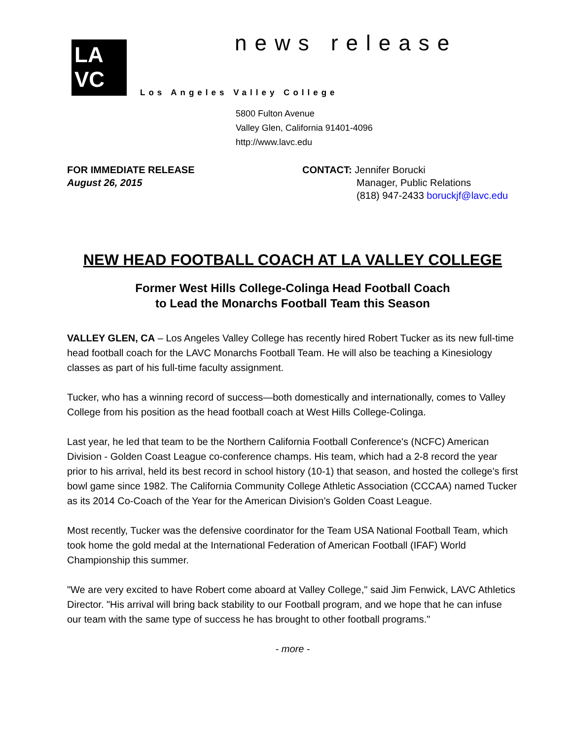LA
VC
news release
Los Angeles Valley College
5800 Fulton Avenue
Valley Glen, California 91401-4096
http://www.lavc.edu
FOR IMMEDIATE RELEASE
August 26, 2015
CONTACT: Jennifer Borucki
Manager, Public Relations
(818) 947-2433 boruckjf@lavc.edu
NEW HEAD FOOTBALL COACH AT LA VALLEY COLLEGE
Former West Hills College-Colinga Head Football Coach
to Lead the Monarchs Football Team this Season
VALLEY GLEN, CA – Los Angeles Valley College has recently hired Robert Tucker as its new full-time head football coach for the LAVC Monarchs Football Team. He will also be teaching a Kinesiology classes as part of his full-time faculty assignment.
Tucker, who has a winning record of success—both domestically and internationally, comes to Valley College from his position as the head football coach at West Hills College-Colinga.
Last year, he led that team to be the Northern California Football Conference's (NCFC) American Division - Golden Coast League co-conference champs. His team, which had a 2-8 record the year prior to his arrival, held its best record in school history (10-1) that season, and hosted the college's first bowl game since 1982. The California Community College Athletic Association (CCCAA) named Tucker as its 2014 Co-Coach of the Year for the American Division’s Golden Coast League.
Most recently, Tucker was the defensive coordinator for the Team USA National Football Team, which took home the gold medal at the International Federation of American Football (IFAF) World Championship this summer.
"We are very excited to have Robert come aboard at Valley College," said Jim Fenwick, LAVC Athletics Director. "His arrival will bring back stability to our Football program, and we hope that he can infuse our team with the same type of success he has brought to other football programs."
- more -